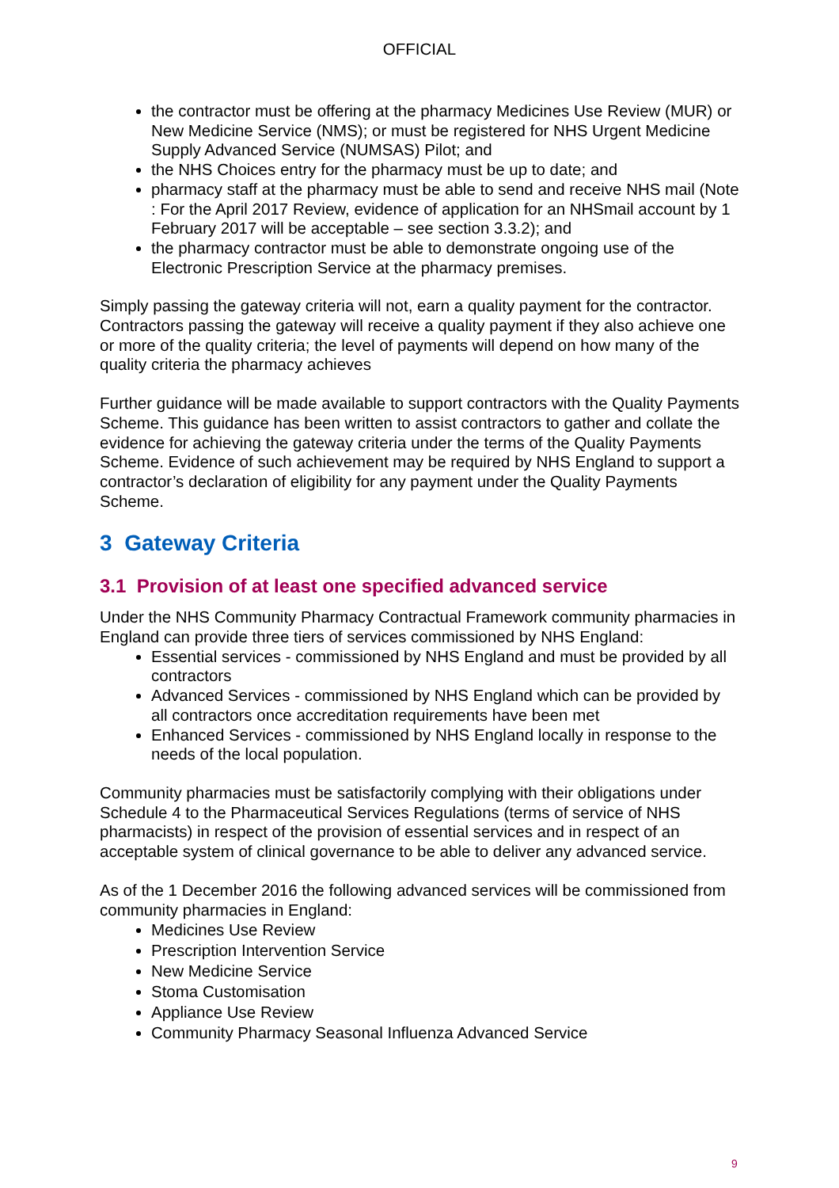OFFICIAL
the contractor must be offering at the pharmacy Medicines Use Review (MUR) or New Medicine Service (NMS); or must be registered for NHS Urgent Medicine Supply Advanced Service (NUMSAS) Pilot; and
the NHS Choices entry for the pharmacy must be up to date; and
pharmacy staff at the pharmacy must be able to send and receive NHS mail (Note : For the April 2017 Review, evidence of application for an NHSmail account by 1 February 2017 will be acceptable – see section 3.3.2); and
the pharmacy contractor must be able to demonstrate ongoing use of the Electronic Prescription Service at the pharmacy premises.
Simply passing the gateway criteria will not, earn a quality payment for the contractor. Contractors passing the gateway will receive a quality payment if they also achieve one or more of the quality criteria; the level of payments will depend on how many of the quality criteria the pharmacy achieves
Further guidance will be made available to support contractors with the Quality Payments Scheme. This guidance has been written to assist contractors to gather and collate the evidence for achieving the gateway criteria under the terms of the Quality Payments Scheme. Evidence of such achievement may be required by NHS England to support a contractor’s declaration of eligibility for any payment under the Quality Payments Scheme.
3 Gateway Criteria
3.1 Provision of at least one specified advanced service
Under the NHS Community Pharmacy Contractual Framework community pharmacies in England can provide three tiers of services commissioned by NHS England:
Essential services - commissioned by NHS England and must be provided by all contractors
Advanced Services - commissioned by NHS England which can be provided by all contractors once accreditation requirements have been met
Enhanced Services - commissioned by NHS England locally in response to the needs of the local population.
Community pharmacies must be satisfactorily complying with their obligations under Schedule 4 to the Pharmaceutical Services Regulations (terms of service of NHS pharmacists) in respect of the provision of essential services and in respect of an acceptable system of clinical governance to be able to deliver any advanced service.
As of the 1 December 2016 the following advanced services will be commissioned from community pharmacies in England:
Medicines Use Review
Prescription Intervention Service
New Medicine Service
Stoma Customisation
Appliance Use Review
Community Pharmacy Seasonal Influenza Advanced Service
9